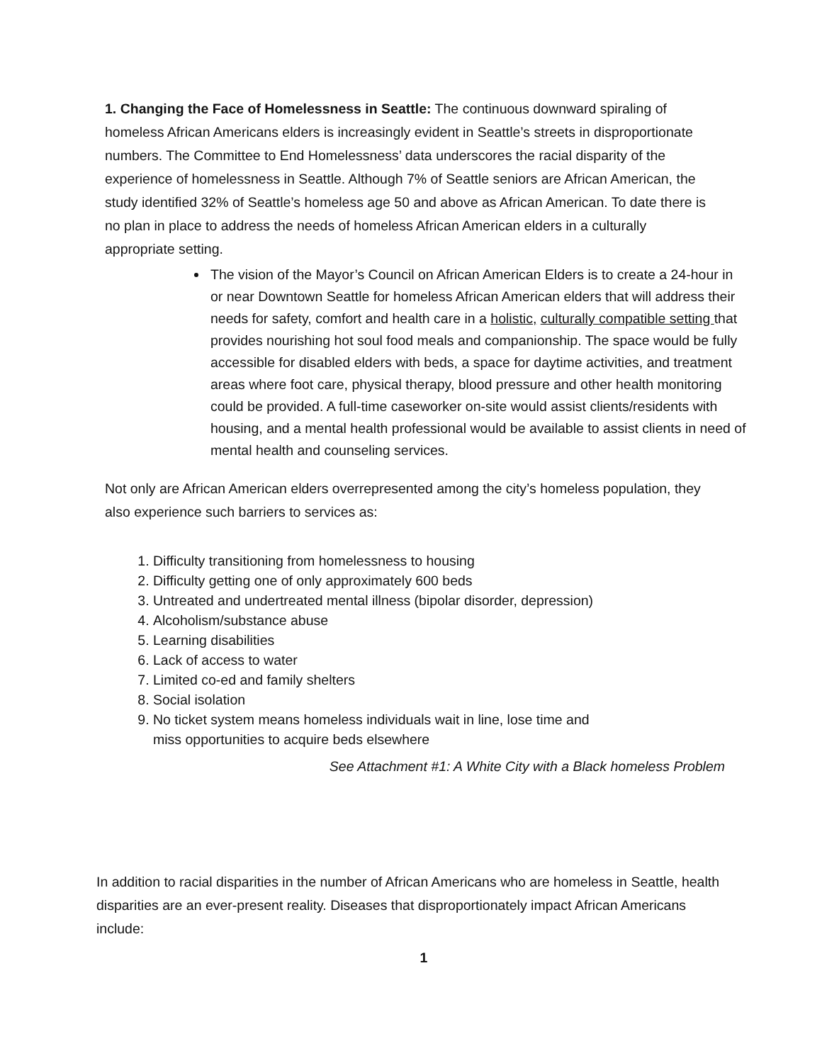1. Changing the Face of Homelessness in Seattle: The continuous downward spiraling of homeless African Americans elders is increasingly evident in Seattle’s streets in disproportionate numbers. The Committee to End Homelessness’ data underscores the racial disparity of the experience of homelessness in Seattle. Although 7% of Seattle seniors are African American, the study identified 32% of Seattle’s homeless age 50 and above as African American. To date there is no plan in place to address the needs of homeless African American elders in a culturally appropriate setting.
The vision of the Mayor’s Council on African American Elders is to create a 24-hour in or near Downtown Seattle for homeless African American elders that will address their needs for safety, comfort and health care in a holistic, culturally compatible setting that provides nourishing hot soul food meals and companionship. The space would be fully accessible for disabled elders with beds, a space for daytime activities, and treatment areas where foot care, physical therapy, blood pressure and other health monitoring could be provided. A full-time caseworker on-site would assist clients/residents with housing, and a mental health professional would be available to assist clients in need of mental health and counseling services.
Not only are African American elders overrepresented among the city’s homeless population, they also experience such barriers to services as:
1. Difficulty transitioning from homelessness to housing
2. Difficulty getting one of only approximately 600 beds
3. Untreated and undertreated mental illness (bipolar disorder, depression)
4. Alcoholism/substance abuse
5. Learning disabilities
6. Lack of access to water
7. Limited co-ed and family shelters
8. Social isolation
9. No ticket system means homeless individuals wait in line, lose time and
miss opportunities to acquire beds elsewhere
See Attachment #1: A White City with a Black homeless Problem
In addition to racial disparities in the number of African Americans who are homeless in Seattle, health disparities are an ever-present reality. Diseases that disproportionately impact African Americans include:
1